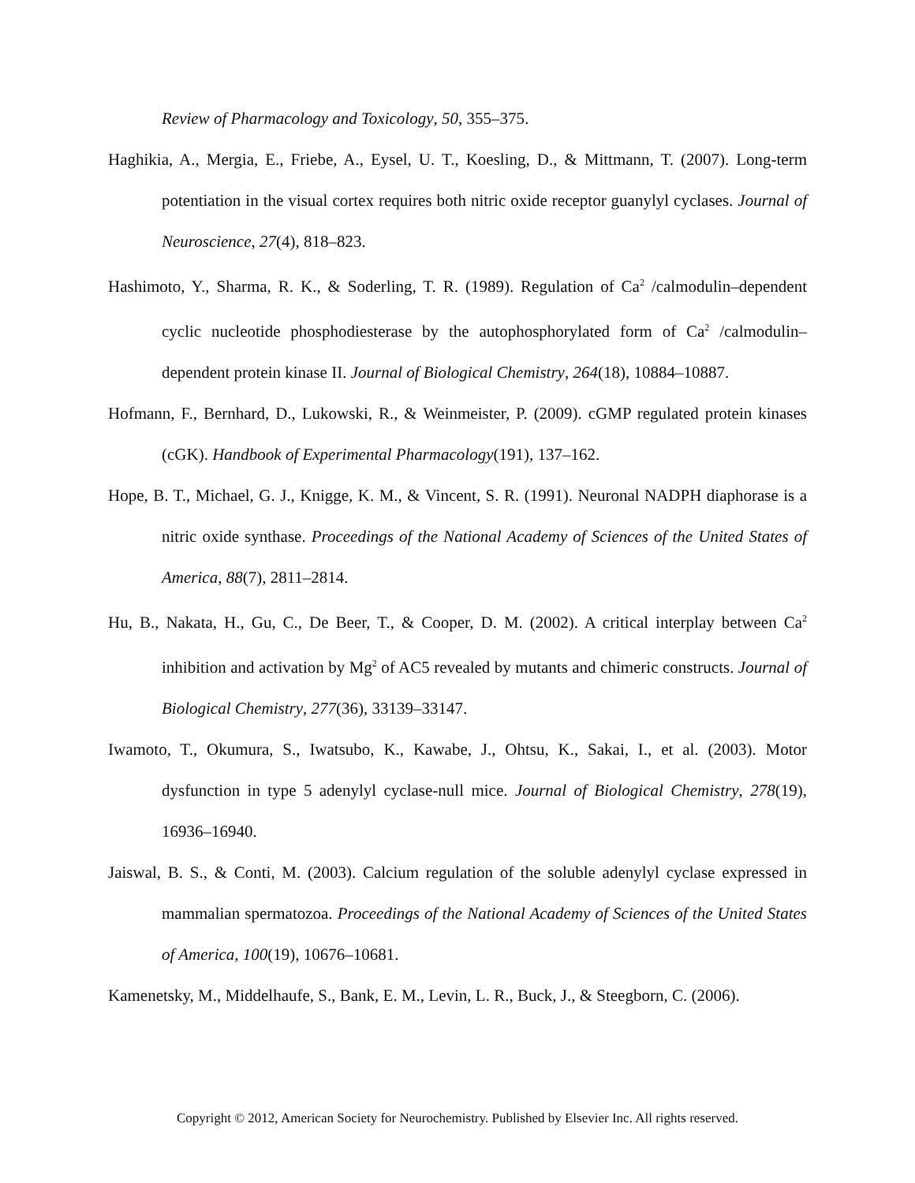Review of Pharmacology and Toxicology, 50, 355–375.
Haghikia, A., Mergia, E., Friebe, A., Eysel, U. T., Koesling, D., & Mittmann, T. (2007). Long-term potentiation in the visual cortex requires both nitric oxide receptor guanylyl cyclases. Journal of Neuroscience, 27(4), 818–823.
Hashimoto, Y., Sharma, R. K., & Soderling, T. R. (1989). Regulation of Ca<sup>2</sup> /calmodulin–dependent cyclic nucleotide phosphodiesterase by the autophosphorylated form of Ca<sup>2</sup> /calmodulin–dependent protein kinase II. Journal of Biological Chemistry, 264(18), 10884–10887.
Hofmann, F., Bernhard, D., Lukowski, R., & Weinmeister, P. (2009). cGMP regulated protein kinases (cGK). Handbook of Experimental Pharmacology(191), 137–162.
Hope, B. T., Michael, G. J., Knigge, K. M., & Vincent, S. R. (1991). Neuronal NADPH diaphorase is a nitric oxide synthase. Proceedings of the National Academy of Sciences of the United States of America, 88(7), 2811–2814.
Hu, B., Nakata, H., Gu, C., De Beer, T., & Cooper, D. M. (2002). A critical interplay between Ca<sup>2</sup> inhibition and activation by Mg<sup>2</sup> of AC5 revealed by mutants and chimeric constructs. Journal of Biological Chemistry, 277(36), 33139–33147.
Iwamoto, T., Okumura, S., Iwatsubo, K., Kawabe, J., Ohtsu, K., Sakai, I., et al. (2003). Motor dysfunction in type 5 adenylyl cyclase-null mice. Journal of Biological Chemistry, 278(19), 16936–16940.
Jaiswal, B. S., & Conti, M. (2003). Calcium regulation of the soluble adenylyl cyclase expressed in mammalian spermatozoa. Proceedings of the National Academy of Sciences of the United States of America, 100(19), 10676–10681.
Kamenetsky, M., Middelhaufe, S., Bank, E. M., Levin, L. R., Buck, J., & Steegborn, C. (2006).
Copyright © 2012, American Society for Neurochemistry. Published by Elsevier Inc. All rights reserved.